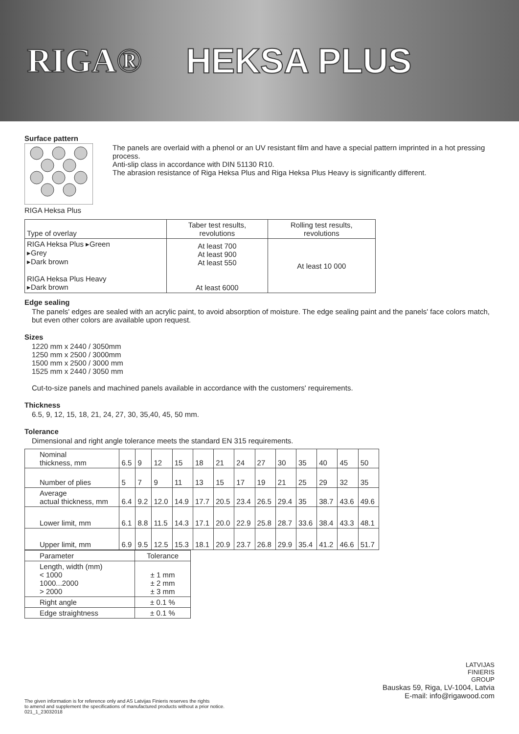RIGA® HEKSA PLUS
Surface pattern
RIGA Heksa Plus The panels are overlaid with a phenol or an UV resistant film and have a special pattern imprinted in a hot pressing process.
Anti-slip class in accordance with DIN 51130 R10.
The abrasion resistance of Riga Heksa Plus and Riga Heksa Plus Heavy is significantly different.
| Type of overlay | Taber test results, revolutions | Rolling test results, revolutions |
| --- | --- | --- |
| RIGA Heksa Plus ▸Green ▸Grey ▸Dark brown RIGA Heksa Plus Heavy ▸Dark brown | At least 700 At least 900 At least 550 At least 6000 | At least 10 000 |
Edge sealing
The panels' edges are sealed with an acrylic paint, to avoid absorption of moisture. The edge sealing paint and the panels' face colors match, but even other colors are available upon request.
Sizes
1220 mm x 2440 / 3050mm
1250 mm x 2500 / 3000mm
1500 mm x 2500 / 3000 mm
1525 mm x 2440 / 3050 mm
Cut-to-size panels and machined panels available in accordance with the customers' requirements.
Thickness
6.5, 9, 12, 15, 18, 21, 24, 27, 30, 35,40, 45, 50 mm.
Tolerance
Dimensional and right angle tolerance meets the standard EN 315 requirements.
| Nominal thickness, mm | 6.5 | 9 | 12 | 15 | 18 | 21 | 24 | 27 | 30 | 35 | 40 | 45 | 50 |
| Number of plies | 5 | 7 | 9 | 11 | 13 | 15 | 17 | 19 | 21 | 25 | 29 | 32 | 35 |
| Average actual thickness, mm | 6.4 | 9.2 | 12.0 | 14.9 | 17.7 | 20.5 | 23.4 | 26.5 | 29.4 | 35 | 38.7 | 43.6 | 49.6 |
| Lower limit, mm | 6.1 | 8.8 | 11.5 | 14.3 | 17.1 | 20.0 | 22.9 | 25.8 | 28.7 | 33.6 | 38.4 | 43.3 | 48.1 |
| Upper limit, mm | 6.9 | 9.5 | 12.5 | 15.3 | 18.1 | 20.9 | 23.7 | 26.8 | 29.9 | 35.4 | 41.2 | 46.6 | 51.7 |
| Parameter | Tolerance |
| Length, width (mm) < 1000 1000...2000 > 2000 | ± 1 mm ± 2 mm ± 3 mm |
| Right angle | ± 0.1 % |
| Edge straightness | ± 0.1 % |
LATVIJAS
FINIERIS
GROUP
Bauskas 59, Riga, LV-1004, Latvia
E-mail: info@rigawood.com
The given information is for reference only and AS Latvijas Finieris reserves the rights
to amend and supplement the specifications of manufactured products without a prior notice.
021_1_23032018